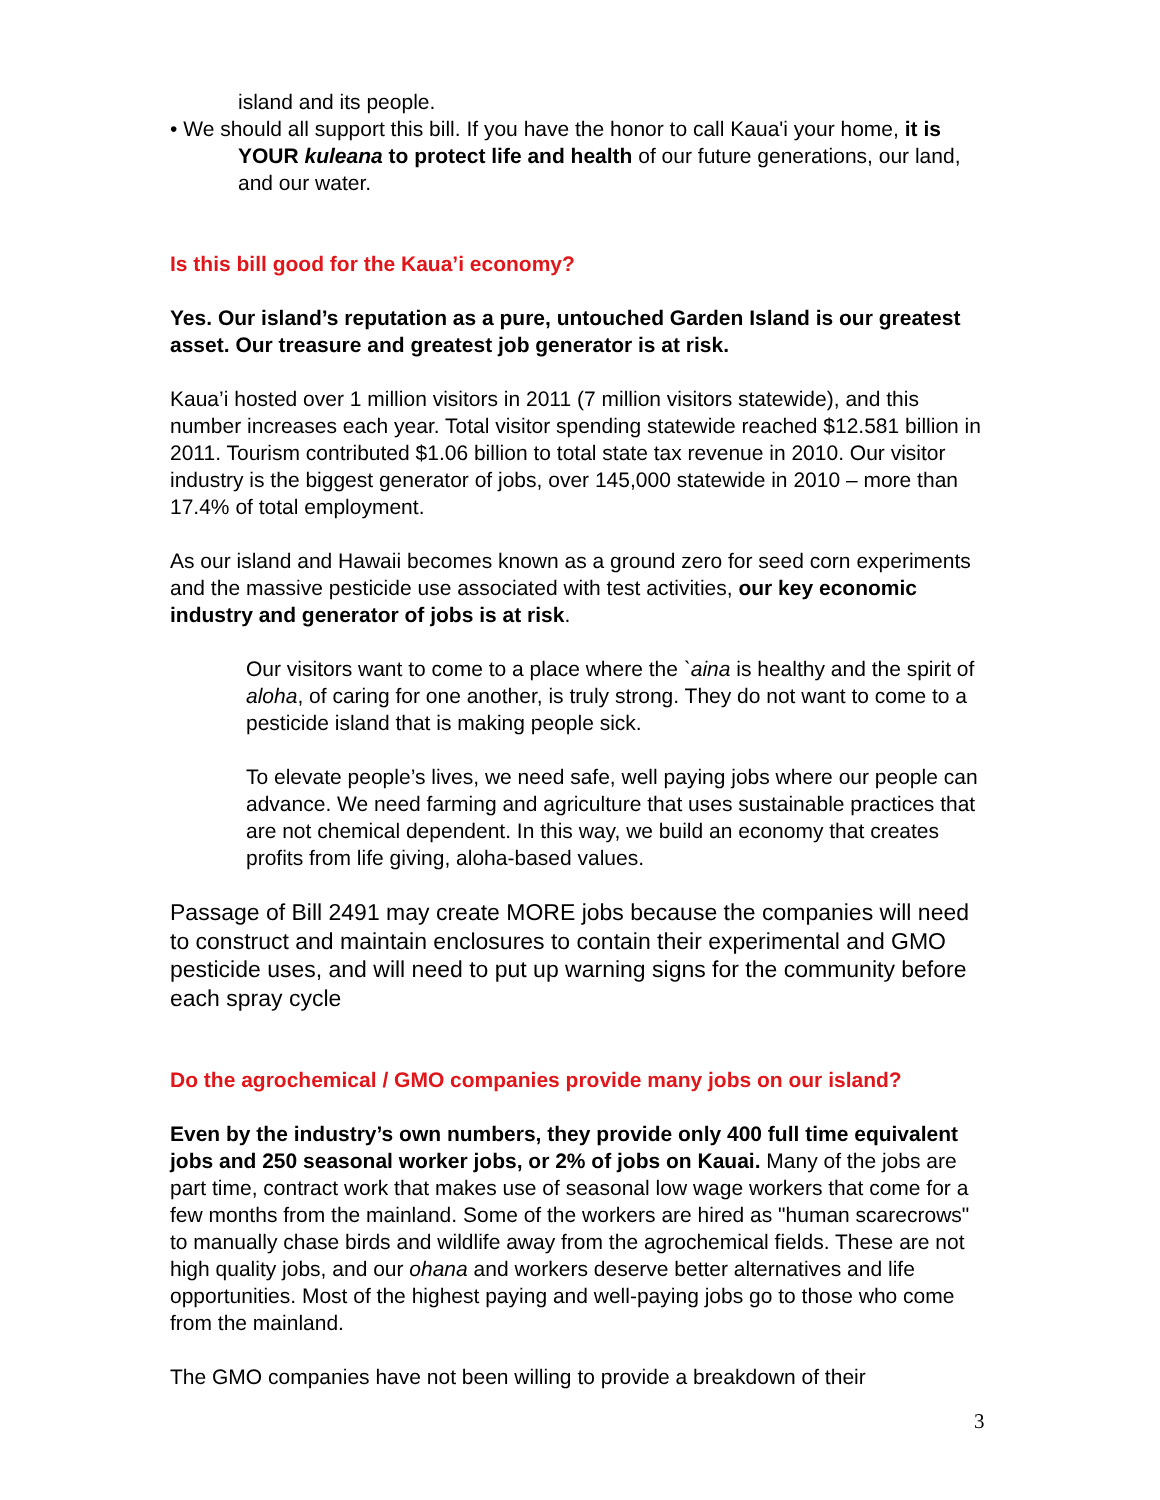island and its people.
• We should all support this bill. If you have the honor to call Kaua'i your home, it is YOUR kuleana to protect life and health of our future generations, our land, and our water.
Is this bill good for the Kaua’i economy?
Yes. Our island’s reputation as a pure, untouched Garden Island is our greatest asset. Our treasure and greatest job generator is at risk.
Kaua’i hosted over 1 million visitors in 2011 (7 million visitors statewide), and this number increases each year. Total visitor spending statewide reached $12.581 billion in 2011. Tourism contributed $1.06 billion to total state tax revenue in 2010. Our visitor industry is the biggest generator of jobs, over 145,000 statewide in 2010 – more than 17.4% of total employment.
As our island and Hawaii becomes known as a ground zero for seed corn experiments and the massive pesticide use associated with test activities, our key economic industry and generator of jobs is at risk.
Our visitors want to come to a place where the `aina is healthy and the spirit of aloha, of caring for one another, is truly strong. They do not want to come to a pesticide island that is making people sick.
To elevate people’s lives, we need safe, well paying jobs where our people can advance. We need farming and agriculture that uses sustainable practices that are not chemical dependent. In this way, we build an economy that creates profits from life giving, aloha-based values.
Passage of Bill 2491 may create MORE jobs because the companies will need to construct and maintain enclosures to contain their experimental and GMO pesticide uses, and will need to put up warning signs for the community before each spray cycle
Do the agrochemical / GMO companies provide many jobs on our island?
Even by the industry’s own numbers, they provide only 400 full time equivalent jobs and 250 seasonal worker jobs, or 2% of jobs on Kauai. Many of the jobs are part time, contract work that makes use of seasonal low wage workers that come for a few months from the mainland. Some of the workers are hired as "human scarecrows" to manually chase birds and wildlife away from the agrochemical fields. These are not high quality jobs, and our ohana and workers deserve better alternatives and life opportunities. Most of the highest paying and well-paying jobs go to those who come from the mainland.
The GMO companies have not been willing to provide a breakdown of their
3